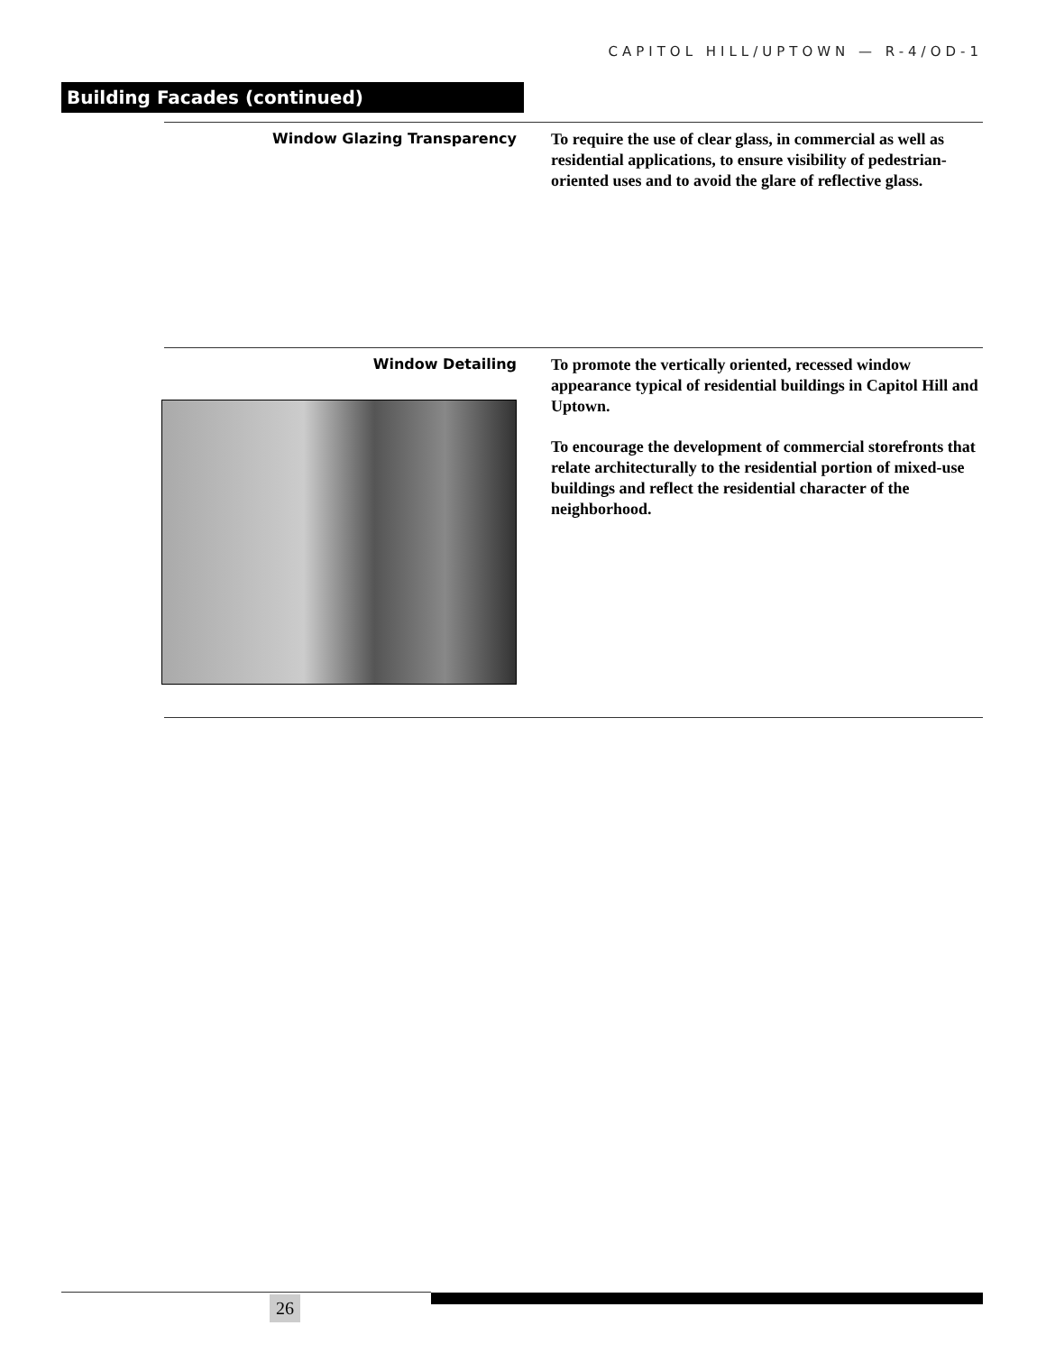CAPITOL HILL/UPTOWN — R-4/OD-1
Building Facades (continued)
Window Glazing Transparency
To require the use of clear glass, in commercial as well as residential applications, to ensure visibility of pedestrian-oriented uses and to avoid the glare of reflective glass.
Window Detailing
To promote the vertically oriented, recessed window appearance typical of residential buildings in Capitol Hill and Uptown.
To encourage the development of commercial storefronts that relate architecturally to the residential portion of mixed-use buildings and reflect the residential character of the neighborhood.
26